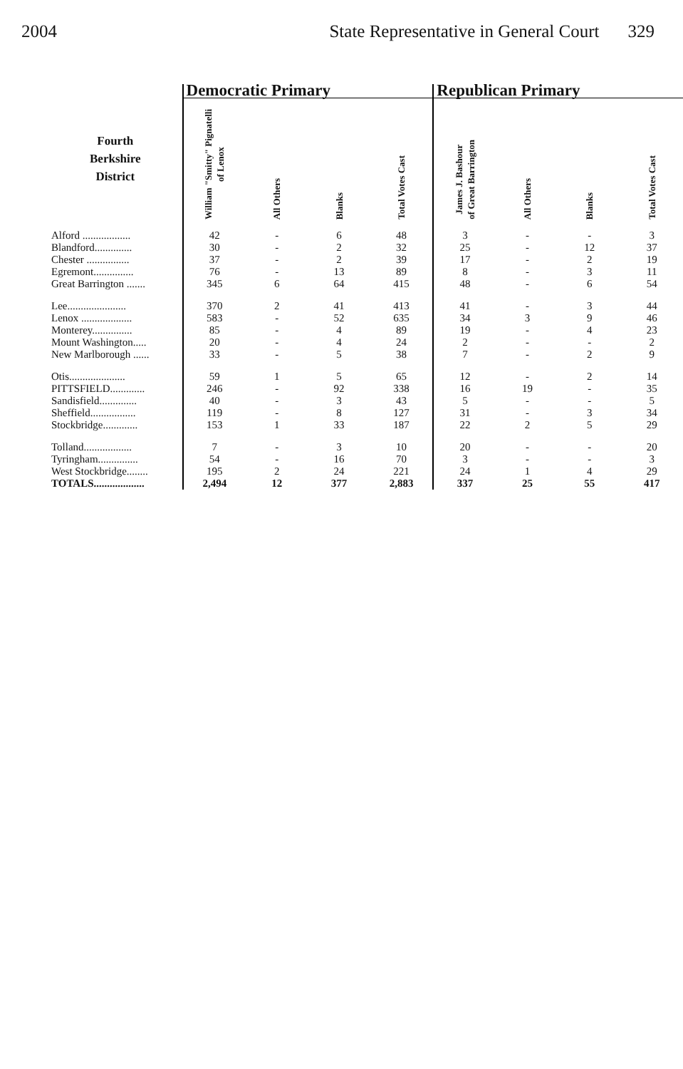2004 State Representative in General Court 329
| | Democratic Primary | | | | Republican Primary | | | |
| --- | --- | --- | --- | --- | --- | --- | --- | --- |
| Fourth Berkshire District | William "Smitty" Pignatelli of Lenox | All Others | Blanks | Total Votes Cast | James J. Bashour of Great Barrington | All Others | Blanks | Total Votes Cast |
| Alford .................. | 42 | - | 6 | 48 | 3 | - | - | 3 |
| Blandford.............. | 30 | - | 2 | 32 | 25 | - | 12 | 37 |
| Chester ................ | 37 | - | 2 | 39 | 17 | - | 2 | 19 |
| Egremont............... | 76 | - | 13 | 89 | 8 | - | 3 | 11 |
| Great Barrington ....... | 345 | 6 | 64 | 415 | 48 | - | 6 | 54 |
| Lee...................... | 370 | 2 | 41 | 413 | 41 | - | 3 | 44 |
| Lenox ................... | 583 | - | 52 | 635 | 34 | 3 | 9 | 46 |
| Monterey............... | 85 | - | 4 | 89 | 19 | - | 4 | 23 |
| Mount Washington..... | 20 | - | 4 | 24 | 2 | - | - | 2 |
| New Marlborough ...... | 33 | - | 5 | 38 | 7 | - | 2 | 9 |
| Otis..................... | 59 | 1 | 5 | 65 | 12 | - | 2 | 14 |
| PITTSFIELD............. | 246 | - | 92 | 338 | 16 | 19 | - | 35 |
| Sandisfield.............. | 40 | - | 3 | 43 | 5 | - | - | 5 |
| Sheffield................. | 119 | - | 8 | 127 | 31 | - | 3 | 34 |
| Stockbridge............. | 153 | 1 | 33 | 187 | 22 | 2 | 5 | 29 |
| Tolland.................. | 7 | - | 3 | 10 | 20 | - | - | 20 |
| Tyringham............... | 54 | - | 16 | 70 | 3 | - | - | 3 |
| West Stockbridge........ | 195 | 2 | 24 | 221 | 24 | 1 | 4 | 29 |
| TOTALS................... | 2,494 | 12 | 377 | 2,883 | 337 | 25 | 55 | 417 |